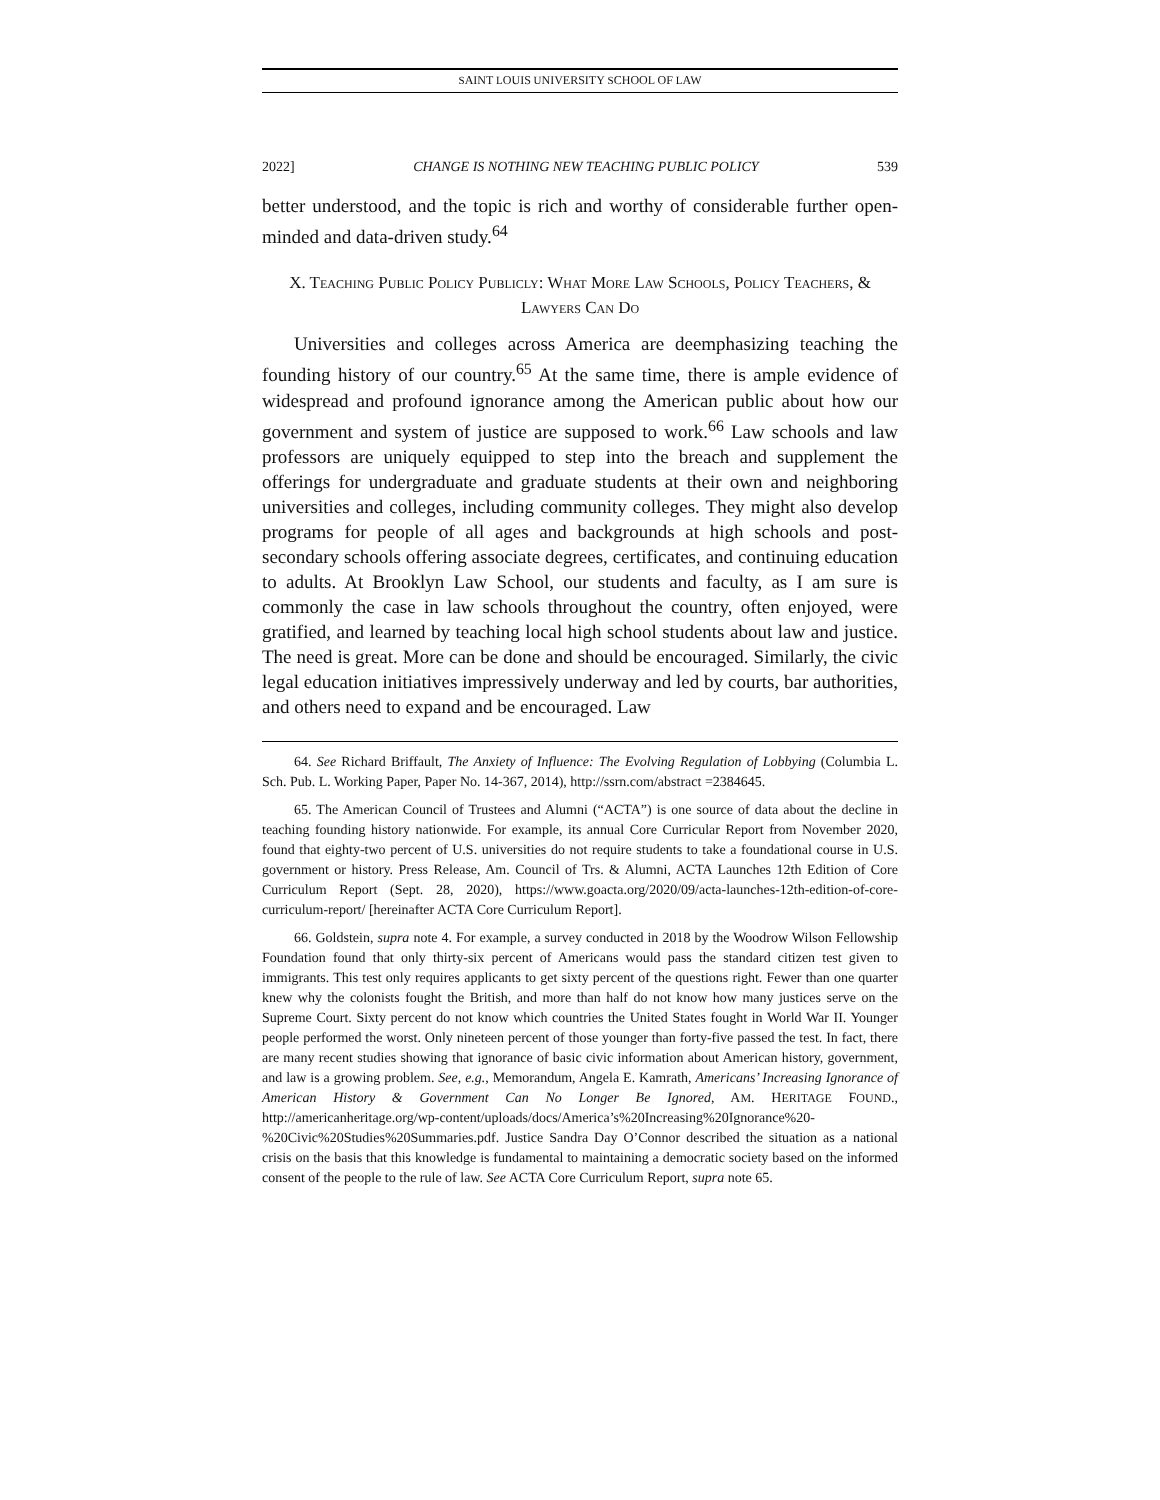SAINT LOUIS UNIVERSITY SCHOOL OF LAW
2022] CHANGE IS NOTHING NEW TEACHING PUBLIC POLICY 539
better understood, and the topic is rich and worthy of considerable further open-minded and data-driven study.<sup>64</sup>
X. TEACHING PUBLIC POLICY PUBLICLY: WHAT MORE LAW SCHOOLS, POLICY TEACHERS, & LAWYERS CAN DO
Universities and colleges across America are deemphasizing teaching the founding history of our country.<sup>65</sup> At the same time, there is ample evidence of widespread and profound ignorance among the American public about how our government and system of justice are supposed to work.<sup>66</sup> Law schools and law professors are uniquely equipped to step into the breach and supplement the offerings for undergraduate and graduate students at their own and neighboring universities and colleges, including community colleges. They might also develop programs for people of all ages and backgrounds at high schools and post-secondary schools offering associate degrees, certificates, and continuing education to adults. At Brooklyn Law School, our students and faculty, as I am sure is commonly the case in law schools throughout the country, often enjoyed, were gratified, and learned by teaching local high school students about law and justice. The need is great. More can be done and should be encouraged. Similarly, the civic legal education initiatives impressively underway and led by courts, bar authorities, and others need to expand and be encouraged. Law
64. See Richard Briffault, The Anxiety of Influence: The Evolving Regulation of Lobbying (Columbia L. Sch. Pub. L. Working Paper, Paper No. 14-367, 2014), http://ssrn.com/abstract =2384645.
65. The American Council of Trustees and Alumni (“ACTA”) is one source of data about the decline in teaching founding history nationwide. For example, its annual Core Curricular Report from November 2020, found that eighty-two percent of U.S. universities do not require students to take a foundational course in U.S. government or history. Press Release, Am. Council of Trs. & Alumni, ACTA Launches 12th Edition of Core Curriculum Report (Sept. 28, 2020), https://www.goacta.org/2020/09/acta-launches-12th-edition-of-core-curriculum-report/ [hereinafter ACTA Core Curriculum Report].
66. Goldstein, supra note 4. For example, a survey conducted in 2018 by the Woodrow Wilson Fellowship Foundation found that only thirty-six percent of Americans would pass the standard citizen test given to immigrants. This test only requires applicants to get sixty percent of the questions right. Fewer than one quarter knew why the colonists fought the British, and more than half do not know how many justices serve on the Supreme Court. Sixty percent do not know which countries the United States fought in World War II. Younger people performed the worst. Only nineteen percent of those younger than forty-five passed the test. In fact, there are many recent studies showing that ignorance of basic civic information about American history, government, and law is a growing problem. See, e.g., Memorandum, Angela E. Kamrath, Americans’ Increasing Ignorance of American History & Government Can No Longer Be Ignored, AM. HERITAGE FOUND., http://americanheritage.org/wp-content/uploads/docs/America’s%20Increasing%20Ignorance%20-%20Civic%20Studies%20Summaries.pdf. Justice Sandra Day O’Connor described the situation as a national crisis on the basis that this knowledge is fundamental to maintaining a democratic society based on the informed consent of the people to the rule of law. See ACTA Core Curriculum Report, supra note 65.